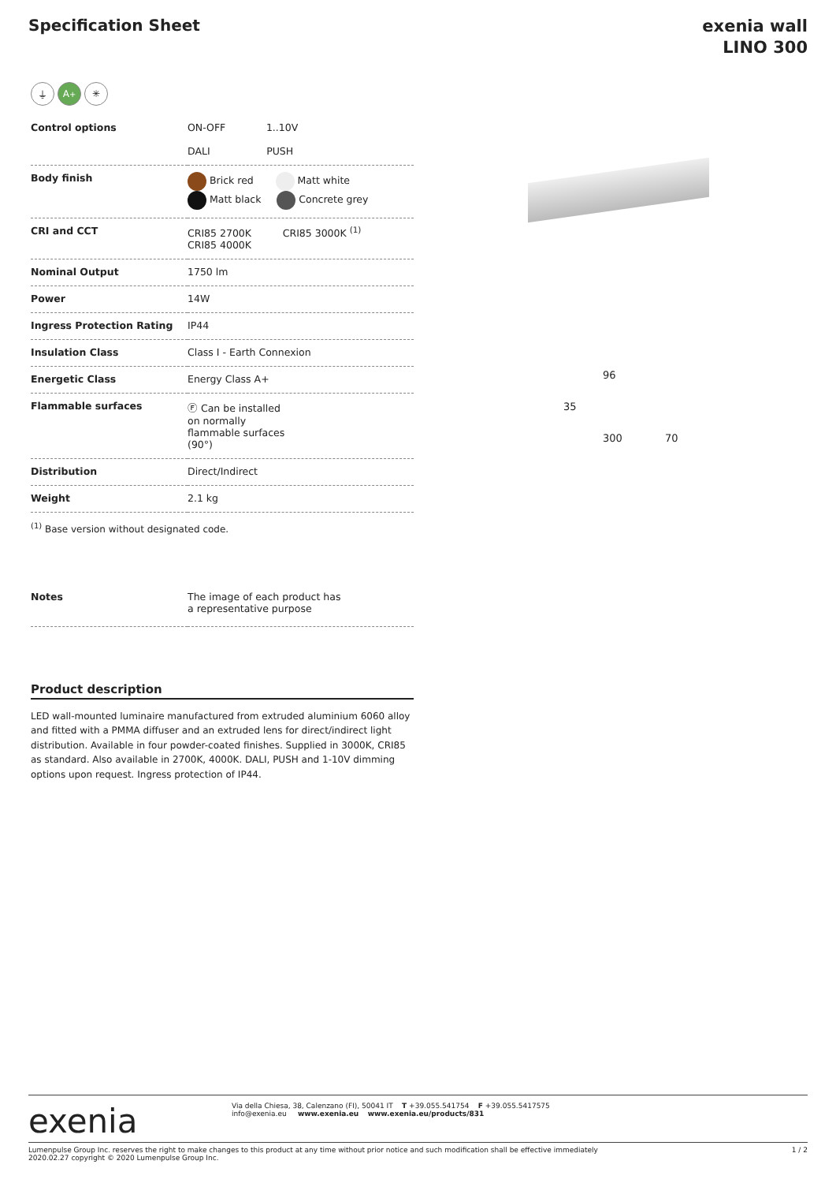Specification Sheet
exenia wall
LINO 300
⏚ A<sup>+</sup> ✳
| Control options | ON-OFF 1..10V DALI PUSH |
| Body finish | Brick red Matt white Matt black Concrete grey |
| CRI and CCT | CRI85 2700K CRI85 3000K <sup>(1)</sup> CRI85 4000K |
| Nominal Output | 1750 lm |
| Power | 14W |
| Ingress Protection Rating | IP44 |
| Insulation Class | Class I - Earth Connexion |
| Energetic Class | Energy Class A+ |
| Flammable surfaces | Ⓕ Can be installed on normally flammable surfaces (90°) |
| Distribution | Direct/Indirect |
| Weight | 2.1 kg |
<sup>(1)</sup> Base version without designated code.
| Notes | The image of each product has a representative purpose |
Product description
LED wall-mounted luminaire manufactured from extruded aluminium 6060 alloy and fitted with a PMMA diffuser and an extruded lens for direct/indirect light distribution. Available in four powder-coated finishes. Supplied in 3000K, CRI85 as standard. Also available in 2700K, 4000K. DALI, PUSH and 1-10V dimming options upon request. Ingress protection of IP44.
96
35
300 70
exenia
Via della Chiesa, 38, Calenzano (FI), 50041 IT T +39.055.541754 F +39.055.5417575
info@exenia.eu www.exenia.eu www.exenia.eu/products/831
Lumenpulse Group Inc. reserves the right to make changes to this product at any time without prior notice and such modification shall be effective immediately
2020.02.27 copyright © 2020 Lumenpulse Group Inc.
1 / 2